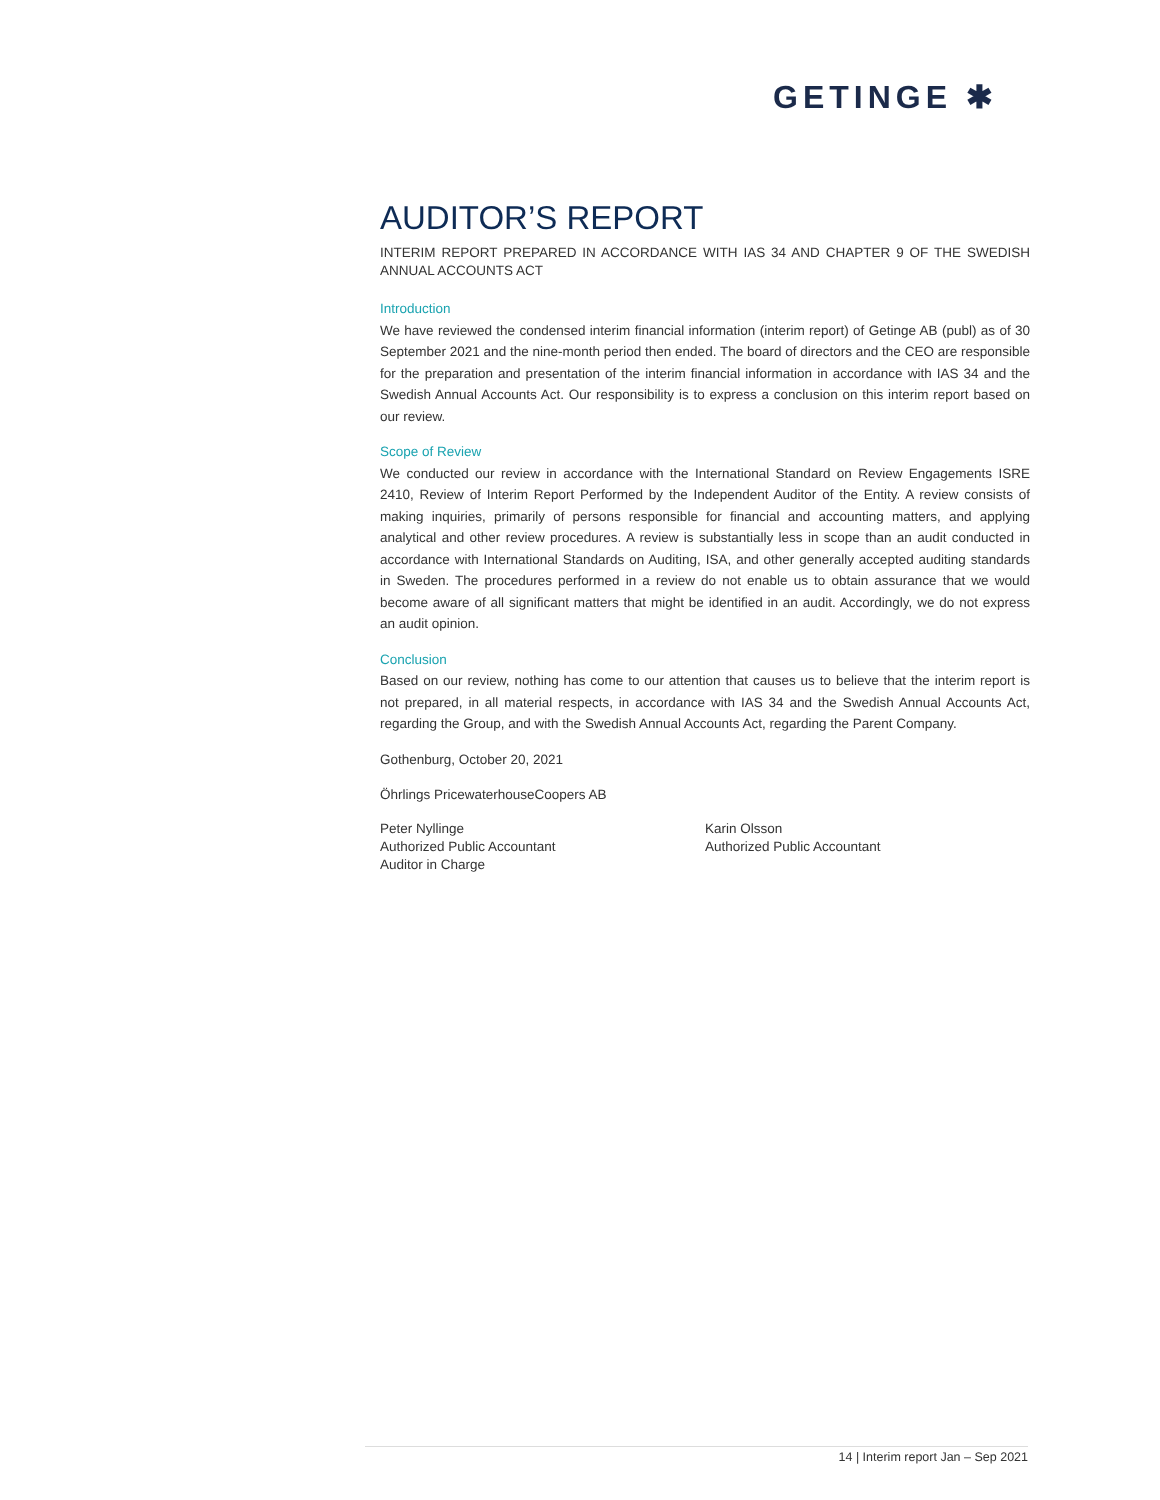GETINGE ✱
AUDITOR’S REPORT
INTERIM REPORT PREPARED IN ACCORDANCE WITH IAS 34 AND CHAPTER 9 OF THE SWEDISH ANNUAL ACCOUNTS ACT
Introduction
We have reviewed the condensed interim financial information (interim report) of Getinge AB (publ) as of 30 September 2021 and the nine-month period then ended. The board of directors and the CEO are responsible for the preparation and presentation of the interim financial information in accordance with IAS 34 and the Swedish Annual Accounts Act. Our responsibility is to express a conclusion on this interim report based on our review.
Scope of Review
We conducted our review in accordance with the International Standard on Review Engagements ISRE 2410, Review of Interim Report Performed by the Independent Auditor of the Entity. A review consists of making inquiries, primarily of persons responsible for financial and accounting matters, and applying analytical and other review procedures. A review is substantially less in scope than an audit conducted in accordance with International Standards on Auditing, ISA, and other generally accepted auditing standards in Sweden. The procedures performed in a review do not enable us to obtain assurance that we would become aware of all significant matters that might be identified in an audit. Accordingly, we do not express an audit opinion.
Conclusion
Based on our review, nothing has come to our attention that causes us to believe that the interim report is not prepared, in all material respects, in accordance with IAS 34 and the Swedish Annual Accounts Act, regarding the Group, and with the Swedish Annual Accounts Act, regarding the Parent Company.
Gothenburg, October 20, 2021
Öhrlings PricewaterhouseCoopers AB
Peter Nyllinge
Authorized Public Accountant
Auditor in Charge
Karin Olsson
Authorized Public Accountant
14 | Interim report Jan – Sep 2021